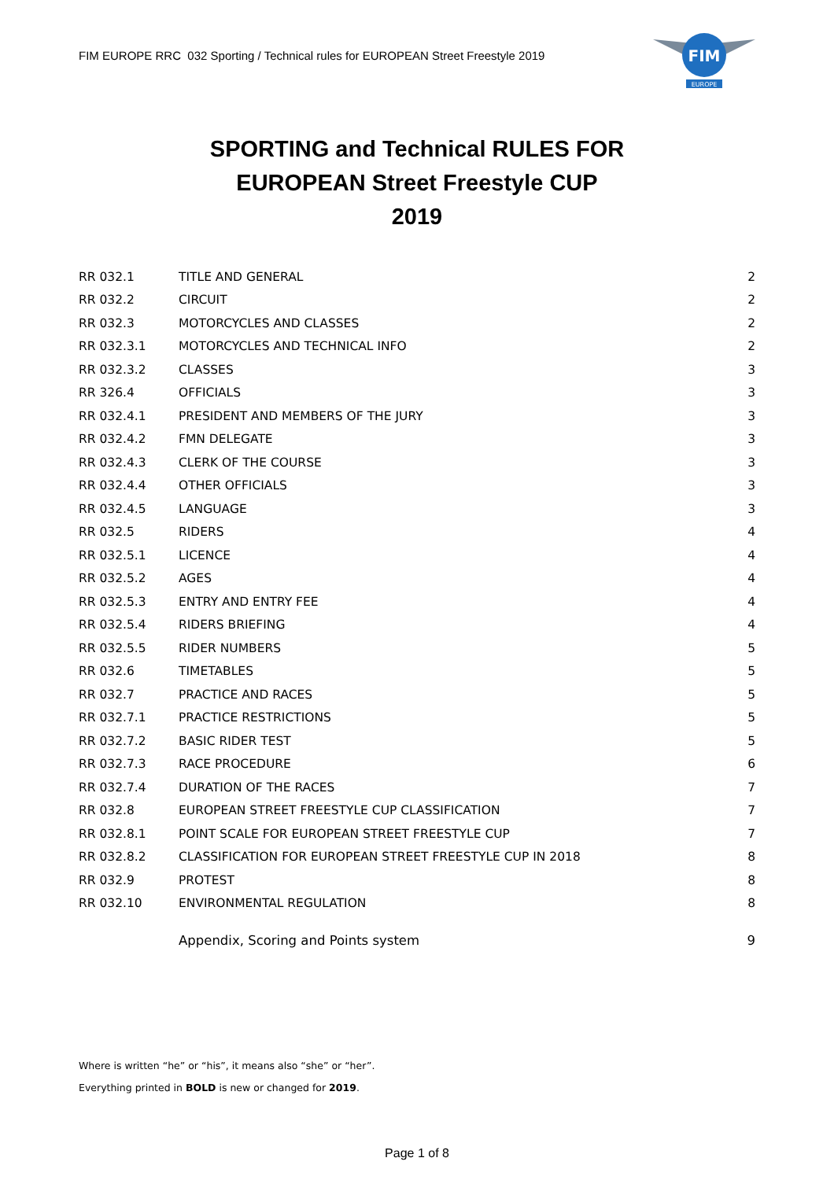FIM EUROPE RRC 032 Sporting / Technical rules for EUROPEAN Street Freestyle 2019
FIM
EUROPE
SPORTING and Technical RULES FOR
EUROPEAN Street Freestyle CUP
2019
| RR 032.1 | TITLE AND GENERAL | 2 |
| RR 032.2 | CIRCUIT | 2 |
| RR 032.3 | MOTORCYCLES AND CLASSES | 2 |
| RR 032.3.1 | MOTORCYCLES AND TECHNICAL INFO | 2 |
| RR 032.3.2 | CLASSES | 3 |
| RR 326.4 | OFFICIALS | 3 |
| RR 032.4.1 | PRESIDENT AND MEMBERS OF THE JURY | 3 |
| RR 032.4.2 | FMN DELEGATE | 3 |
| RR 032.4.3 | CLERK OF THE COURSE | 3 |
| RR 032.4.4 | OTHER OFFICIALS | 3 |
| RR 032.4.5 | LANGUAGE | 3 |
| RR 032.5 | RIDERS | 4 |
| RR 032.5.1 | LICENCE | 4 |
| RR 032.5.2 | AGES | 4 |
| RR 032.5.3 | ENTRY AND ENTRY FEE | 4 |
| RR 032.5.4 | RIDERS BRIEFING | 4 |
| RR 032.5.5 | RIDER NUMBERS | 5 |
| RR 032.6 | TIMETABLES | 5 |
| RR 032.7 | PRACTICE AND RACES | 5 |
| RR 032.7.1 | PRACTICE RESTRICTIONS | 5 |
| RR 032.7.2 | BASIC RIDER TEST | 5 |
| RR 032.7.3 | RACE PROCEDURE | 6 |
| RR 032.7.4 | DURATION OF THE RACES | 7 |
| RR 032.8 | EUROPEAN STREET FREESTYLE CUP CLASSIFICATION | 7 |
| RR 032.8.1 | POINT SCALE FOR EUROPEAN STREET FREESTYLE CUP | 7 |
| RR 032.8.2 | CLASSIFICATION FOR EUROPEAN STREET FREESTYLE CUP IN 2018 | 8 |
| RR 032.9 | PROTEST | 8 |
| RR 032.10 | ENVIRONMENTAL REGULATION | 8 |
| | Appendix, Scoring and Points system | 9 |
Where is written “he” or “his”, it means also “she” or “her”.
Everything printed in BOLD is new or changed for 2019.
Page 1 of 8